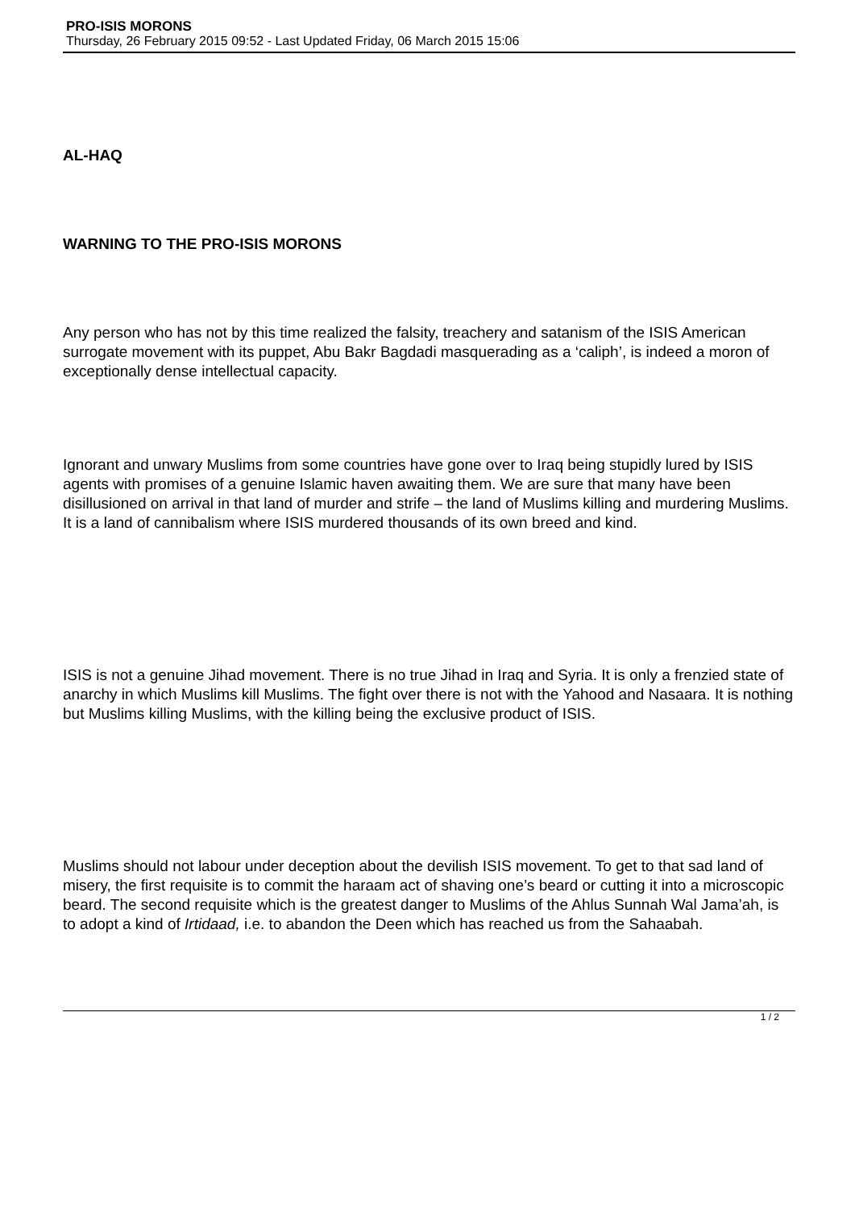PRO-ISIS MORONS
Thursday, 26 February 2015 09:52 - Last Updated Friday, 06 March 2015 15:06
AL-HAQ
WARNING TO THE PRO-ISIS MORONS
Any person who has not by this time realized the falsity, treachery and satanism of the ISIS American surrogate movement with its puppet, Abu Bakr Bagdadi masquerading as a ‘caliph’, is indeed a moron of exceptionally dense intellectual capacity.
Ignorant and unwary Muslims from some countries have gone over to Iraq being stupidly lured by ISIS agents with promises of a genuine Islamic haven awaiting them. We are sure that many have been disillusioned on arrival in that land of murder and strife – the land of Muslims killing and murdering Muslims. It is a land of cannibalism where ISIS murdered thousands of its own breed and kind.
ISIS is not a genuine Jihad movement. There is no true Jihad in Iraq and Syria. It is only a frenzied state of anarchy in which Muslims kill Muslims. The fight over there is not with the Yahood and Nasaara. It is nothing but Muslims killing Muslims, with the killing being the exclusive product of ISIS.
Muslims should not labour under deception about the devilish ISIS movement. To get to that sad land of misery, the first requisite is to commit the haraam act of shaving one’s beard or cutting it into a microscopic beard. The second requisite which is the greatest danger to Muslims of the Ahlus Sunnah Wal Jama’ah, is to adopt a kind of Irtidaad, i.e. to abandon the Deen which has reached us from the Sahaabah.
1 / 2